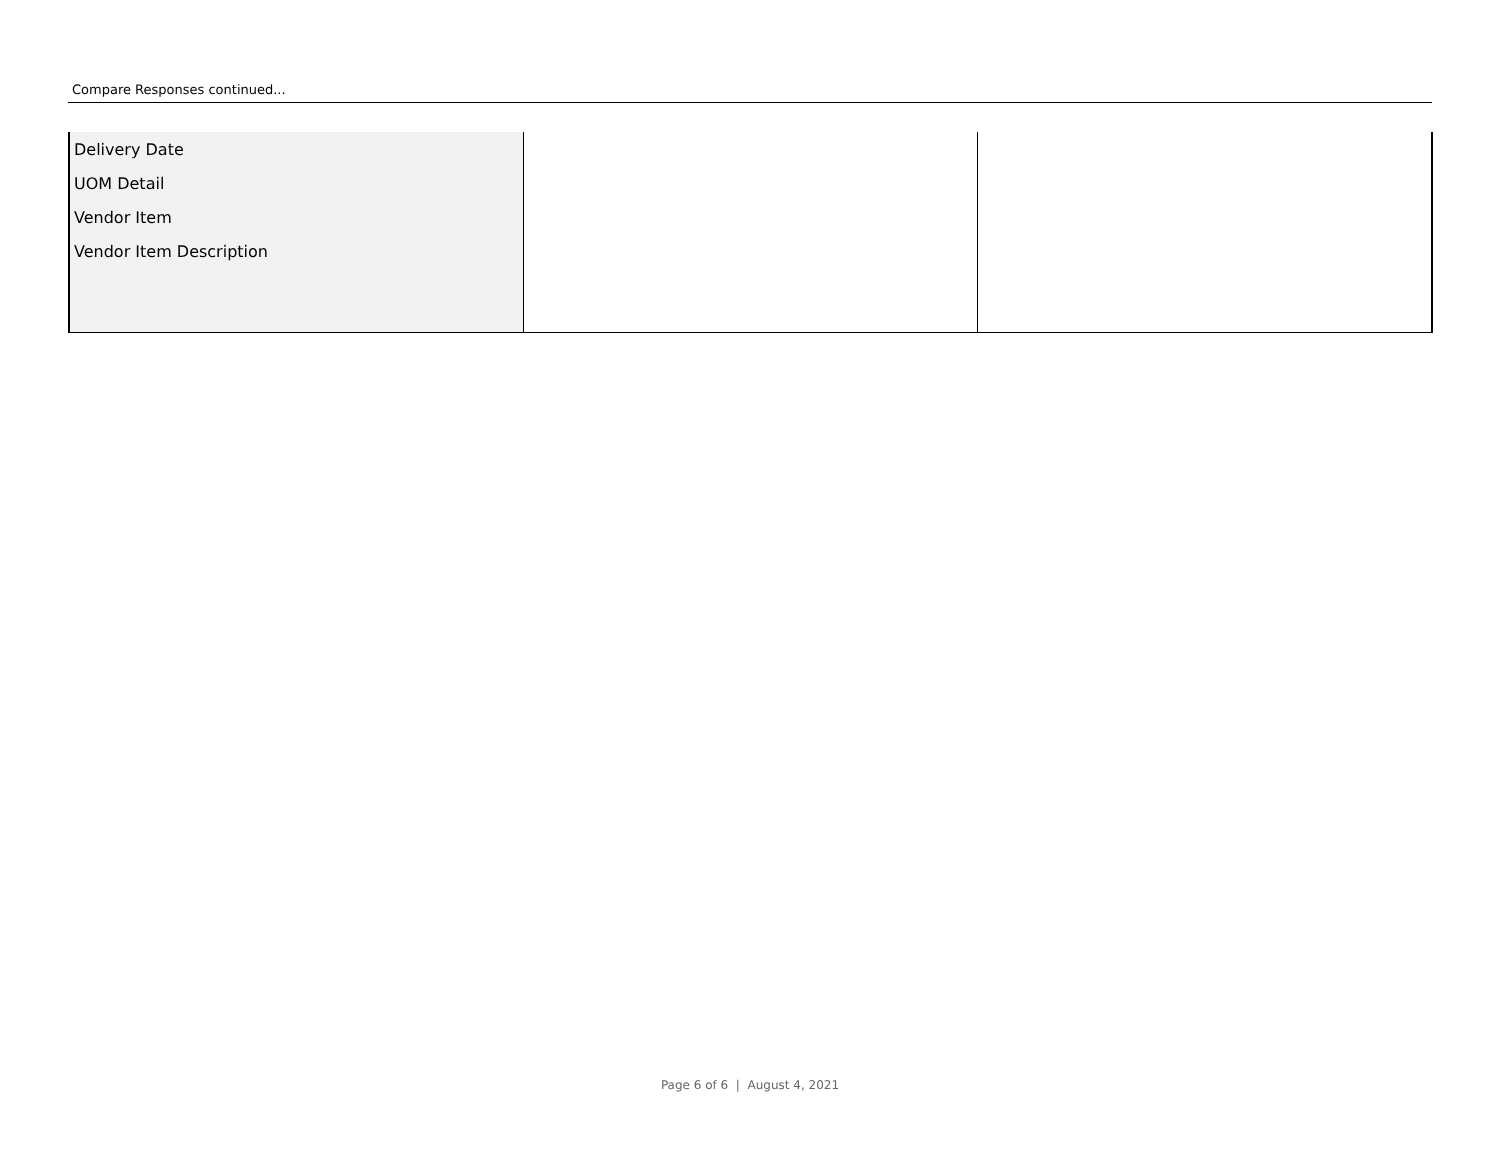Compare Responses continued...
| Delivery Date UOM Detail Vendor Item Vendor Item Description | | |
Page 6 of 6 | August 4, 2021